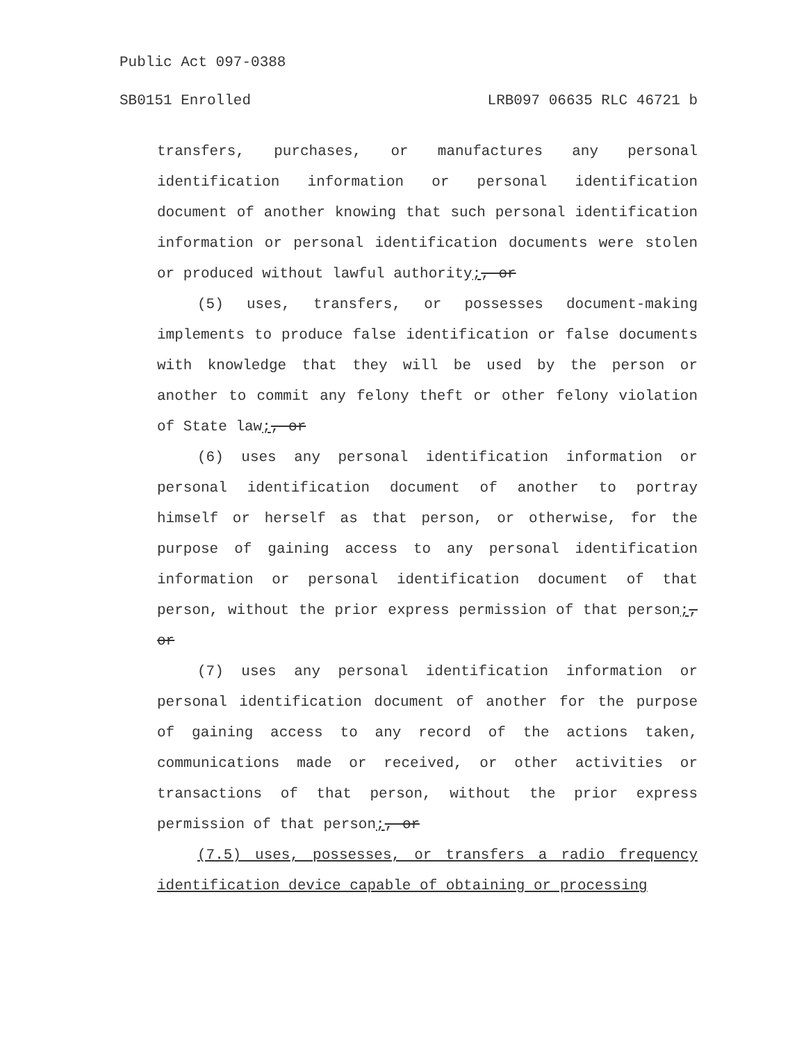Public Act 097-0388
SB0151 Enrolled LRB097 06635 RLC 46721 b
transfers, purchases, or manufactures any personal identification information or personal identification document of another knowing that such personal identification information or personal identification documents were stolen or produced without lawful authority;, or
(5) uses, transfers, or possesses document-making implements to produce false identification or false documents with knowledge that they will be used by the person or another to commit any felony theft or other felony violation of State law;, or
(6) uses any personal identification information or personal identification document of another to portray himself or herself as that person, or otherwise, for the purpose of gaining access to any personal identification information or personal identification document of that person, without the prior express permission of that person;, or
(7) uses any personal identification information or personal identification document of another for the purpose of gaining access to any record of the actions taken, communications made or received, or other activities or transactions of that person, without the prior express permission of that person;, or
(7.5) uses, possesses, or transfers a radio frequency identification device capable of obtaining or processing